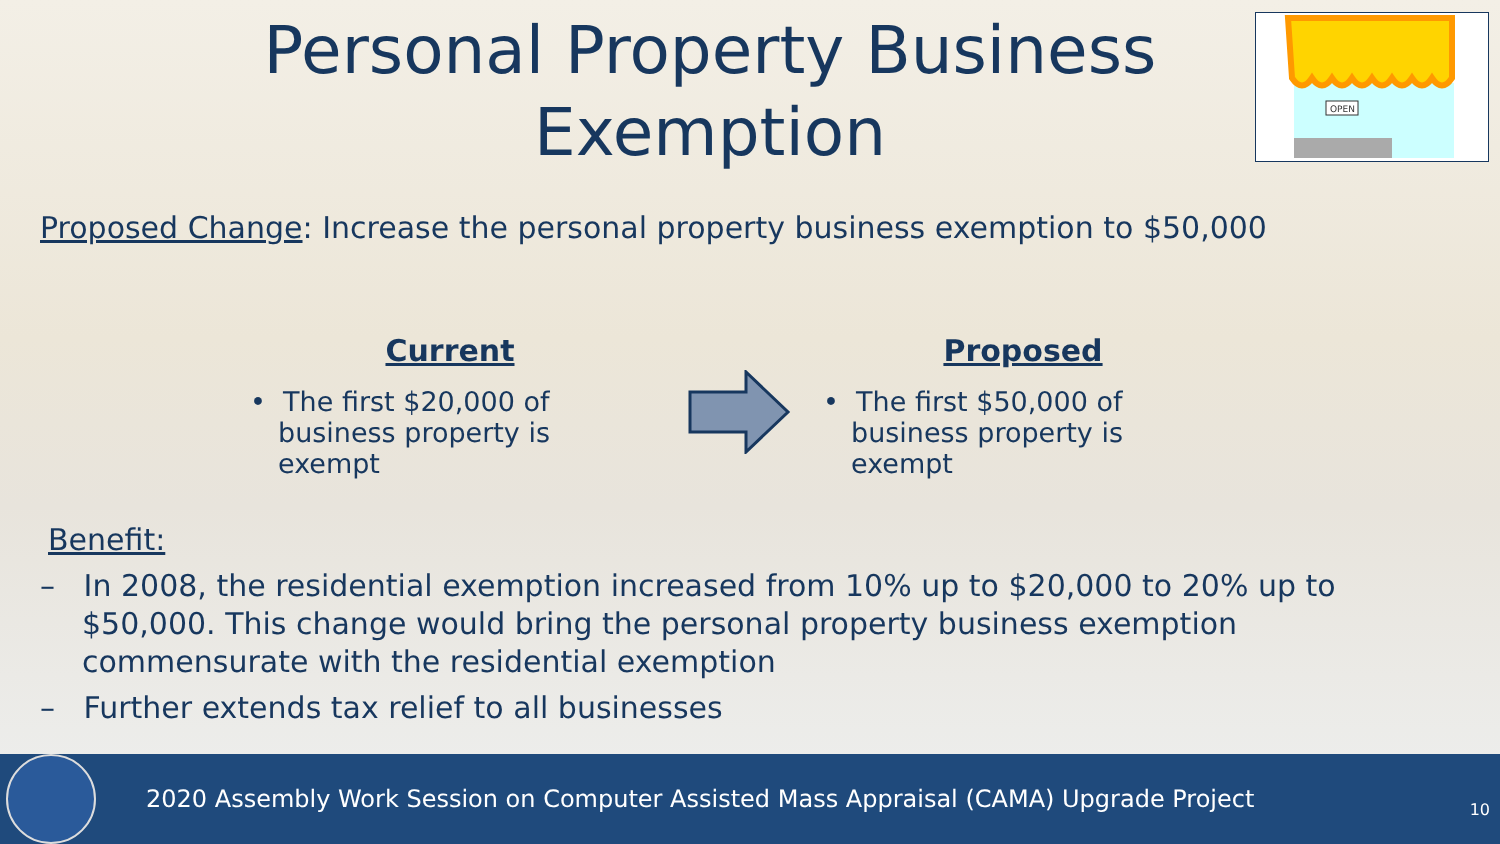Personal Property Business Exemption
OPEN
Proposed Change: Increase the personal property business exemption to $50,000
Current
• The first $20,000 of business property is exempt
Proposed
• The first $50,000 of business property is exempt
Benefit:
– In 2008, the residential exemption increased from 10% up to $20,000 to 20% up to $50,000. This change would bring the personal property business exemption commensurate with the residential exemption
– Further extends tax relief to all businesses
2020 Assembly Work Session on Computer Assisted Mass Appraisal (CAMA) Upgrade Project
10